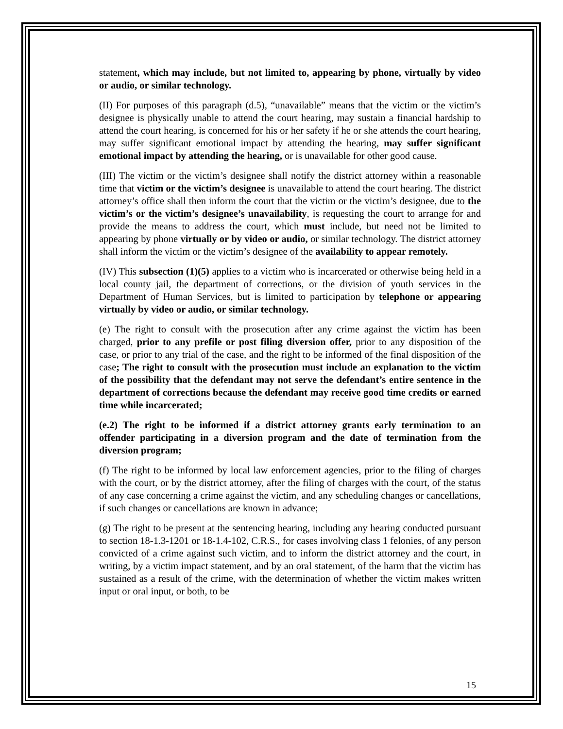statement, which may include, but not limited to, appearing by phone, virtually by video or audio, or similar technology.
(II) For purposes of this paragraph (d.5), “unavailable” means that the victim or the victim’s designee is physically unable to attend the court hearing, may sustain a financial hardship to attend the court hearing, is concerned for his or her safety if he or she attends the court hearing, may suffer significant emotional impact by attending the hearing, may suffer significant emotional impact by attending the hearing, or is unavailable for other good cause.
(III) The victim or the victim’s designee shall notify the district attorney within a reasonable time that victim or the victim’s designee is unavailable to attend the court hearing. The district attorney’s office shall then inform the court that the victim or the victim’s designee, due to the victim’s or the victim’s designee’s unavailability, is requesting the court to arrange for and provide the means to address the court, which must include, but need not be limited to appearing by phone virtually or by video or audio, or similar technology. The district attorney shall inform the victim or the victim’s designee of the availability to appear remotely.
(IV) This subsection (1)(5) applies to a victim who is incarcerated or otherwise being held in a local county jail, the department of corrections, or the division of youth services in the Department of Human Services, but is limited to participation by telephone or appearing virtually by video or audio, or similar technology.
(e) The right to consult with the prosecution after any crime against the victim has been charged, prior to any prefile or post filing diversion offer, prior to any disposition of the case, or prior to any trial of the case, and the right to be informed of the final disposition of the case; The right to consult with the prosecution must include an explanation to the victim of the possibility that the defendant may not serve the defendant’s entire sentence in the department of corrections because the defendant may receive good time credits or earned time while incarcerated;
(e.2) The right to be informed if a district attorney grants early termination to an offender participating in a diversion program and the date of termination from the diversion program;
(f) The right to be informed by local law enforcement agencies, prior to the filing of charges with the court, or by the district attorney, after the filing of charges with the court, of the status of any case concerning a crime against the victim, and any scheduling changes or cancellations, if such changes or cancellations are known in advance;
(g) The right to be present at the sentencing hearing, including any hearing conducted pursuant to section 18-1.3-1201 or 18-1.4-102, C.R.S., for cases involving class 1 felonies, of any person convicted of a crime against such victim, and to inform the district attorney and the court, in writing, by a victim impact statement, and by an oral statement, of the harm that the victim has sustained as a result of the crime, with the determination of whether the victim makes written input or oral input, or both, to be
15